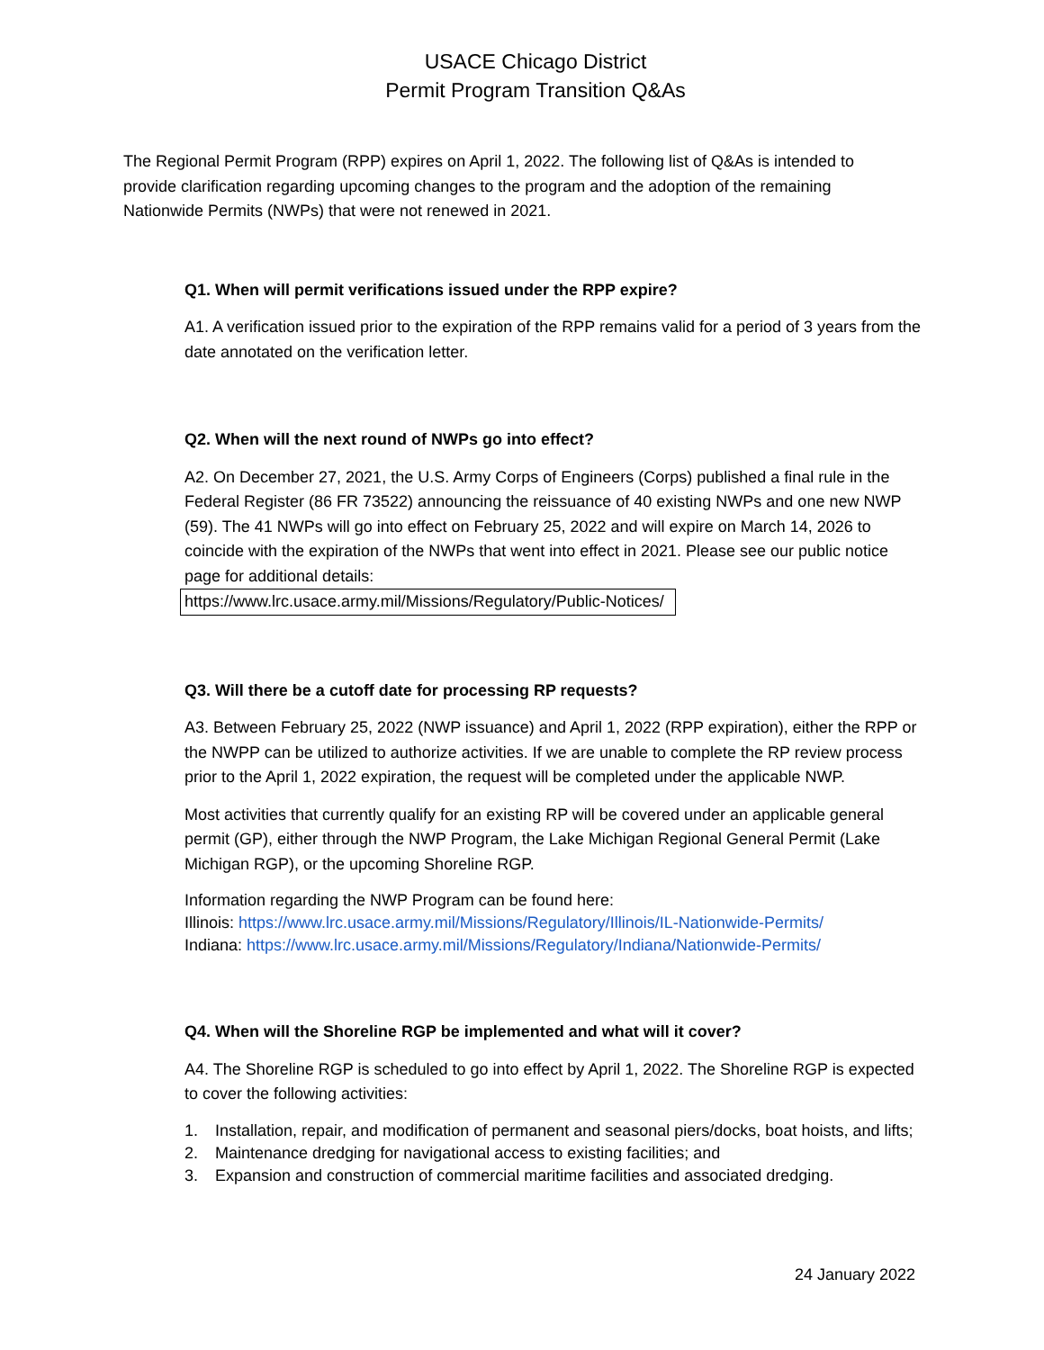USACE Chicago District
Permit Program Transition Q&As
The Regional Permit Program (RPP) expires on April 1, 2022. The following list of Q&As is intended to provide clarification regarding upcoming changes to the program and the adoption of the remaining Nationwide Permits (NWPs) that were not renewed in 2021.
Q1. When will permit verifications issued under the RPP expire?
A1. A verification issued prior to the expiration of the RPP remains valid for a period of 3 years from the date annotated on the verification letter.
Q2. When will the next round of NWPs go into effect?
A2. On December 27, 2021, the U.S. Army Corps of Engineers (Corps) published a final rule in the Federal Register (86 FR 73522) announcing the reissuance of 40 existing NWPs and one new NWP (59). The 41 NWPs will go into effect on February 25, 2022 and will expire on March 14, 2026 to coincide with the expiration of the NWPs that went into effect in 2021. Please see our public notice page for additional details:
https://www.lrc.usace.army.mil/Missions/Regulatory/Public-Notices/
Q3. Will there be a cutoff date for processing RP requests?
A3. Between February 25, 2022 (NWP issuance) and April 1, 2022 (RPP expiration), either the RPP or the NWPP can be utilized to authorize activities. If we are unable to complete the RP review process prior to the April 1, 2022 expiration, the request will be completed under the applicable NWP.
Most activities that currently qualify for an existing RP will be covered under an applicable general permit (GP), either through the NWP Program, the Lake Michigan Regional General Permit (Lake Michigan RGP), or the upcoming Shoreline RGP.
Information regarding the NWP Program can be found here:
Illinois: https://www.lrc.usace.army.mil/Missions/Regulatory/Illinois/IL-Nationwide-Permits/
Indiana: https://www.lrc.usace.army.mil/Missions/Regulatory/Indiana/Nationwide-Permits/
Q4. When will the Shoreline RGP be implemented and what will it cover?
A4. The Shoreline RGP is scheduled to go into effect by April 1, 2022. The Shoreline RGP is expected to cover the following activities:
1. Installation, repair, and modification of permanent and seasonal piers/docks, boat hoists, and lifts;
2. Maintenance dredging for navigational access to existing facilities; and
3. Expansion and construction of commercial maritime facilities and associated dredging.
24 January 2022